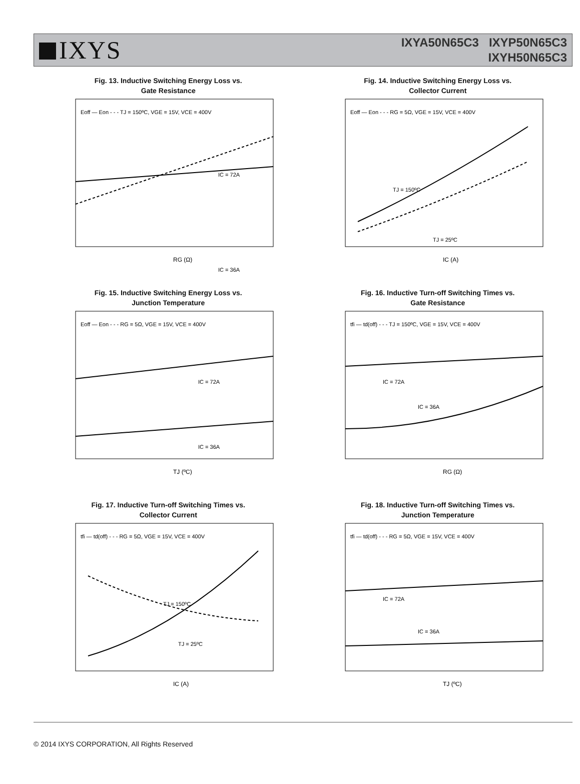IXYS
IXYA50N65C3 IXYP50N65C3
IXYH50N65C3
Fig. 13. Inductive Switching Energy Loss vs.
Gate Resistance
RG (Ω)
Eoff — Eon - - - TJ = 150ºC, VGE = 15V, VCE = 400V
IC = 72A
IC = 36A
Fig. 14. Inductive Switching Energy Loss vs.
Collector Current
IC (A)
Eoff — Eon - - - RG = 5Ω, VGE = 15V, VCE = 400V
TJ = 150ºC
TJ = 25ºC
Fig. 15. Inductive Switching Energy Loss vs.
Junction Temperature
TJ (ºC)
Eoff — Eon - - - RG = 5Ω, VGE = 15V, VCE = 400V
IC = 72A
IC = 36A
Fig. 16. Inductive Turn-off Switching Times vs.
Gate Resistance
RG (Ω)
tfi — td(off) - - - TJ = 150ºC, VGE = 15V, VCE = 400V
IC = 72A
IC = 36A
Fig. 17. Inductive Turn-off Switching Times vs.
Collector Current
IC (A)
tfi — td(off) - - - RG = 5Ω, VGE = 15V, VCE = 400V
TJ = 150ºC
TJ = 25ºC
Fig. 18. Inductive Turn-off Switching Times vs.
Junction Temperature
TJ (ºC)
tfi — td(off) - - - RG = 5Ω, VGE = 15V, VCE = 400V
IC = 72A
IC = 36A
© 2014 IXYS CORPORATION, All Rights Reserved